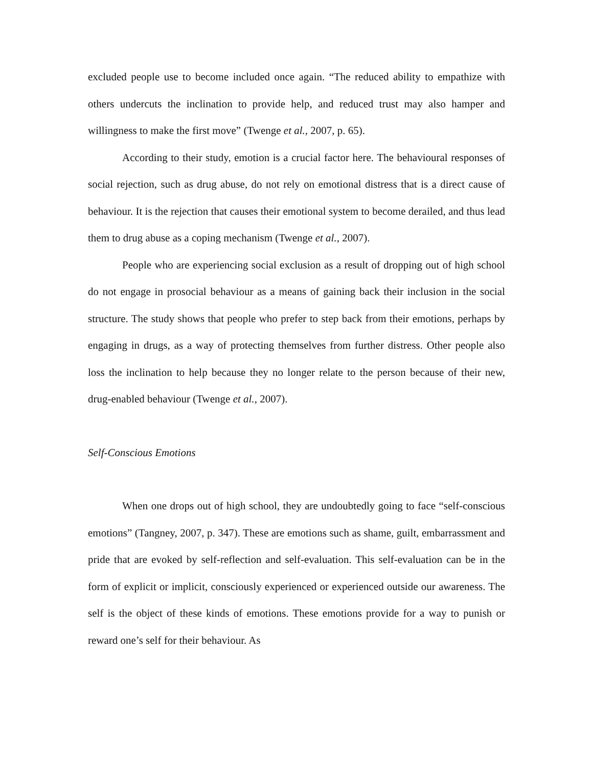excluded people use to become included once again. “The reduced ability to empathize with others undercuts the inclination to provide help, and reduced trust may also hamper and willingness to make the first move” (Twenge et al., 2007, p. 65).
According to their study, emotion is a crucial factor here. The behavioural responses of social rejection, such as drug abuse, do not rely on emotional distress that is a direct cause of behaviour. It is the rejection that causes their emotional system to become derailed, and thus lead them to drug abuse as a coping mechanism (Twenge et al., 2007).
People who are experiencing social exclusion as a result of dropping out of high school do not engage in prosocial behaviour as a means of gaining back their inclusion in the social structure. The study shows that people who prefer to step back from their emotions, perhaps by engaging in drugs, as a way of protecting themselves from further distress. Other people also loss the inclination to help because they no longer relate to the person because of their new, drug-enabled behaviour (Twenge et al., 2007).
Self-Conscious Emotions
When one drops out of high school, they are undoubtedly going to face “self-conscious emotions” (Tangney, 2007, p. 347). These are emotions such as shame, guilt, embarrassment and pride that are evoked by self-reflection and self-evaluation. This self-evaluation can be in the form of explicit or implicit, consciously experienced or experienced outside our awareness. The self is the object of these kinds of emotions. These emotions provide for a way to punish or reward one’s self for their behaviour. As